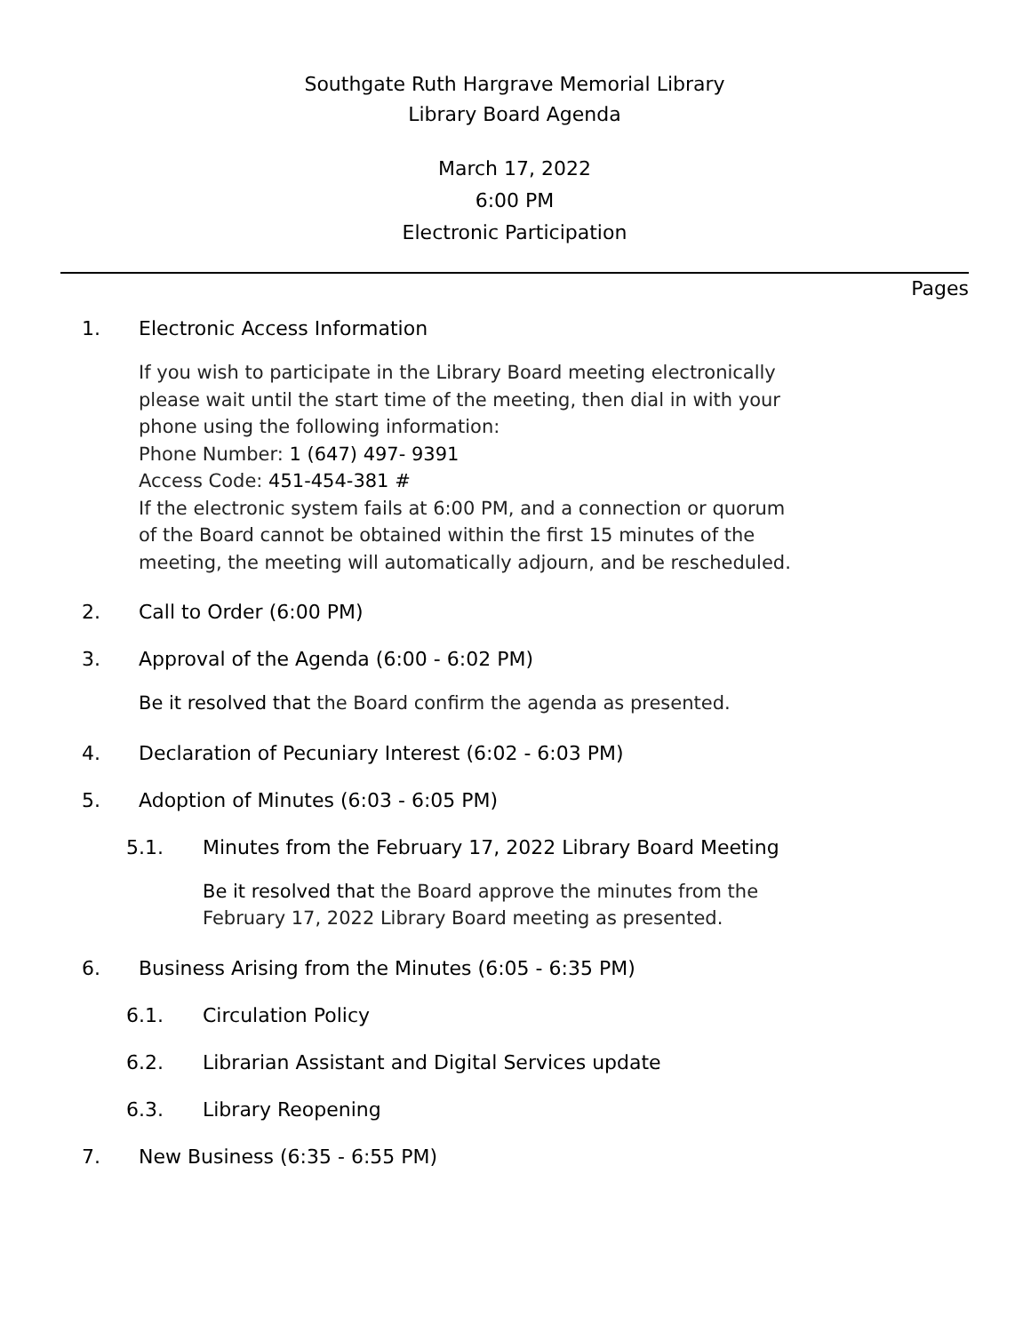Southgate Ruth Hargrave Memorial Library
Library Board Agenda
March 17, 2022
6:00 PM
Electronic Participation
Pages
1. Electronic Access Information
If you wish to participate in the Library Board meeting electronically
please wait until the start time of the meeting, then dial in with your
phone using the following information:
Phone Number: 1 (647) 497- 9391
Access Code: 451-454-381 #
If the electronic system fails at 6:00 PM, and a connection or quorum
of the Board cannot be obtained within the first 15 minutes of the
meeting, the meeting will automatically adjourn, and be rescheduled.
2. Call to Order (6:00 PM)
3. Approval of the Agenda (6:00 - 6:02 PM)
Be it resolved that the Board confirm the agenda as presented.
4. Declaration of Pecuniary Interest (6:02 - 6:03 PM)
5. Adoption of Minutes (6:03 - 6:05 PM)
5.1. Minutes from the February 17, 2022 Library Board Meeting
Be it resolved that the Board approve the minutes from the
February 17, 2022 Library Board meeting as presented.
6. Business Arising from the Minutes (6:05 - 6:35 PM)
6.1. Circulation Policy
6.2. Librarian Assistant and Digital Services update
6.3. Library Reopening
7. New Business (6:35 - 6:55 PM)